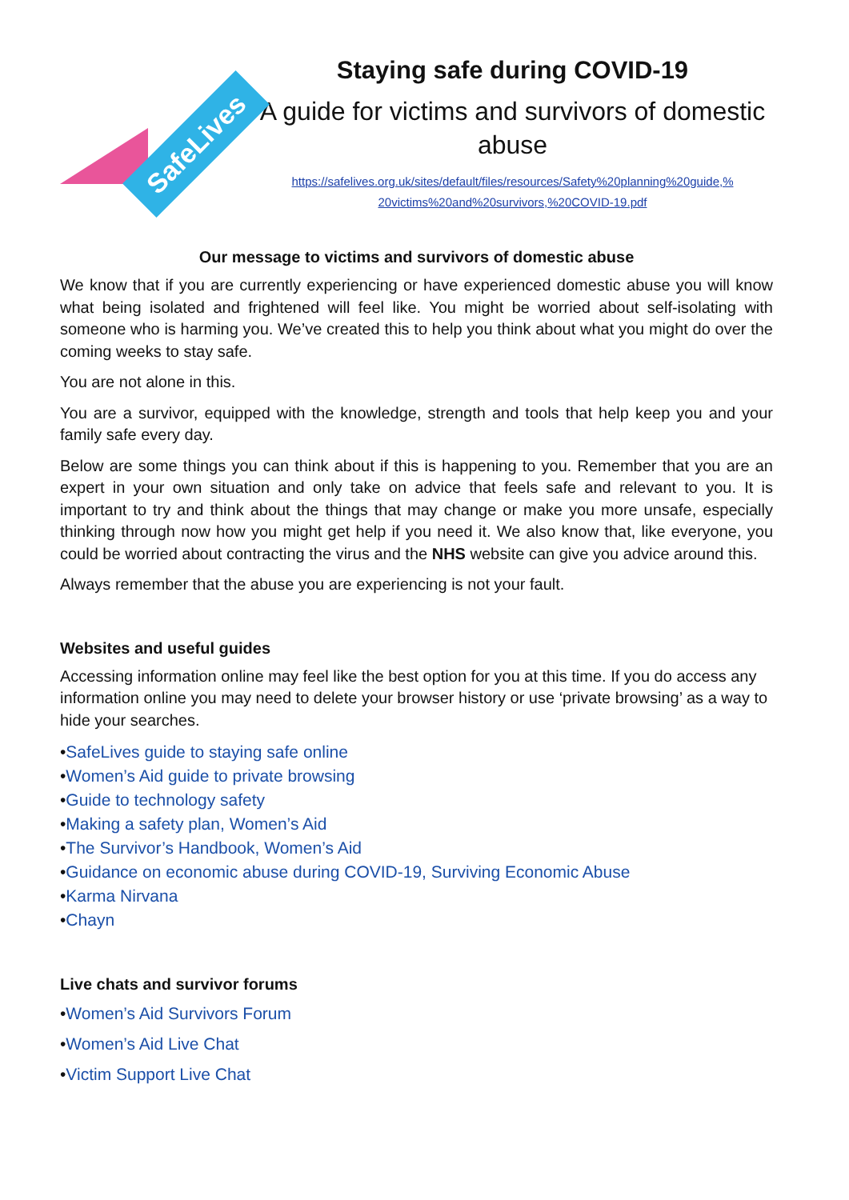SafeLives
Staying safe during COVID-19
A guide for victims and survivors of domestic abuse
https://safelives.org.uk/sites/default/files/resources/Safety%20planning%20guide,%
20victims%20and%20survivors,%20COVID-19.pdf
Our message to victims and survivors of domestic abuse
We know that if you are currently experiencing or have experienced domestic abuse you will know what being isolated and frightened will feel like. You might be worried about self-isolating with someone who is harming you. We’ve created this to help you think about what you might do over the coming weeks to stay safe.
You are not alone in this.
You are a survivor, equipped with the knowledge, strength and tools that help keep you and your family safe every day.
Below are some things you can think about if this is happening to you. Remember that you are an expert in your own situation and only take on advice that feels safe and relevant to you. It is important to try and think about the things that may change or make you more unsafe, especially thinking through now how you might get help if you need it. We also know that, like everyone, you could be worried about contracting the virus and the NHS website can give you advice around this.
Always remember that the abuse you are experiencing is not your fault.
Websites and useful guides
Accessing information online may feel like the best option for you at this time. If you do access any information online you may need to delete your browser history or use ‘private browsing’ as a way to hide your searches.
•SafeLives guide to staying safe online
•Women’s Aid guide to private browsing
•Guide to technology safety
•Making a safety plan, Women’s Aid
•The Survivor’s Handbook, Women’s Aid
•Guidance on economic abuse during COVID-19, Surviving Economic Abuse
•Karma Nirvana
•Chayn
Live chats and survivor forums
•Women’s Aid Survivors Forum
•Women’s Aid Live Chat
•Victim Support Live Chat